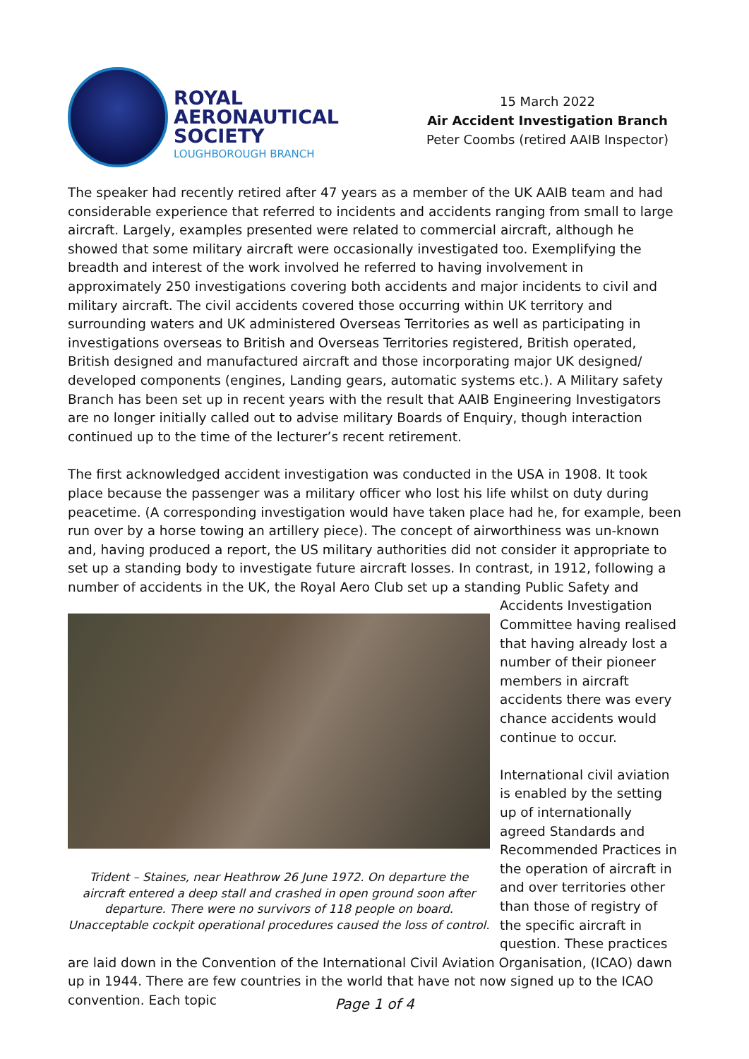ROYAL
AERONAUTICAL
SOCIETY
LOUGHBOROUGH BRANCH
15 March 2022
Air Accident Investigation Branch
Peter Coombs (retired AAIB Inspector)
The speaker had recently retired after 47 years as a member of the UK AAIB team and had considerable experience that referred to incidents and accidents ranging from small to large aircraft. Largely, examples presented were related to commercial aircraft, although he showed that some military aircraft were occasionally investigated too. Exemplifying the breadth and interest of the work involved he referred to having involvement in approximately 250 investigations covering both accidents and major incidents to civil and military aircraft. The civil accidents covered those occurring within UK territory and surrounding waters and UK administered Overseas Territories as well as participating in investigations overseas to British and Overseas Territories registered, British operated, British designed and manufactured aircraft and those incorporating major UK designed/ developed components (engines, Landing gears, automatic systems etc.). A Military safety Branch has been set up in recent years with the result that AAIB Engineering Investigators are no longer initially called out to advise military Boards of Enquiry, though interaction continued up to the time of the lecturer’s recent retirement.
The first acknowledged accident investigation was conducted in the USA in 1908. It took place because the passenger was a military officer who lost his life whilst on duty during peacetime. (A corresponding investigation would have taken place had he, for example, been run over by a horse towing an artillery piece). The concept of airworthiness was un-known and, having produced a report, the US military authorities did not consider it appropriate to set up a standing body to investigate future aircraft losses. In contrast, in 1912, following a number of accidents in the UK, Trident – Staines, near Heathrow 26 June 1972. On departure the aircraft entered a deep stall and crashed in open ground soon after departure. There were no survivors of 118 people on board. Unacceptable cockpit operational procedures caused the loss of control. the Royal Aero Club set up a standing Public Safety and Accidents Investigation Committee having realised that having already lost a number of their pioneer members in aircraft accidents there was every chance accidents would continue to occur.
International civil aviation is enabled by the setting up of internationally agreed Standards and Recommended Practices in the operation of aircraft in and over territories other than those of registry of the specific aircraft in question. These practices are laid down in the Convention of the International Civil Aviation Organisation, (ICAO) dawn up in 1944. There are few countries in the world that have not now signed up to the ICAO convention. Each topic
Page 1 of 4